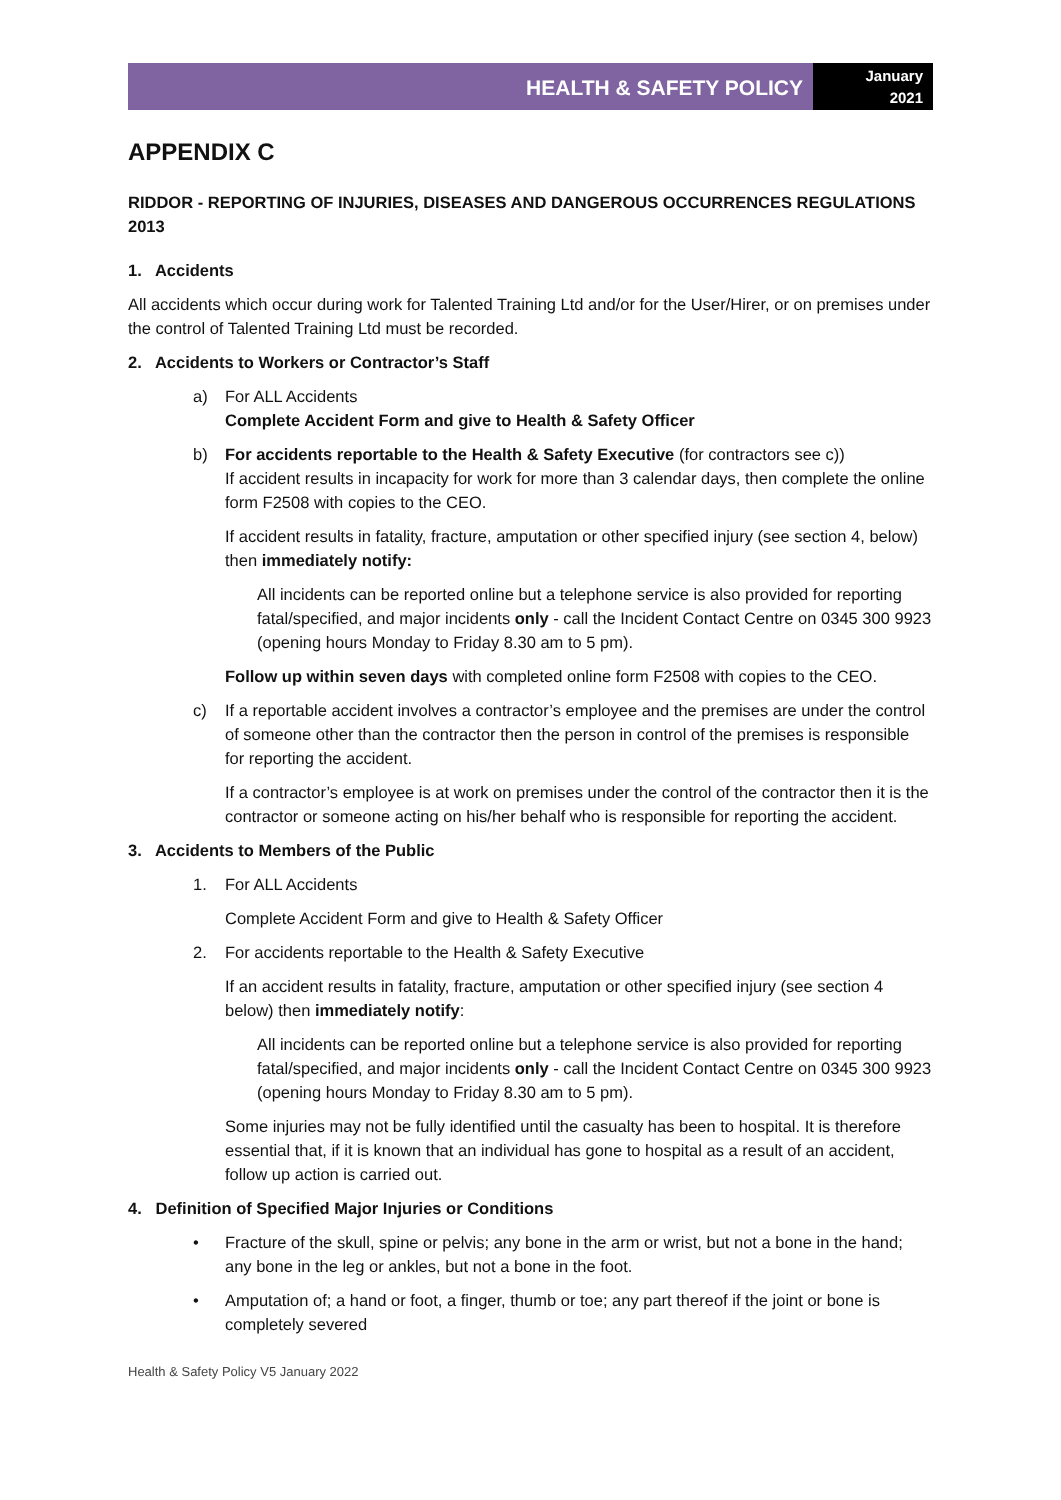HEALTH & SAFETY POLICY
January
2021
APPENDIX C
RIDDOR - REPORTING OF INJURIES, DISEASES AND DANGEROUS OCCURRENCES REGULATIONS 2013
1. Accidents
All accidents which occur during work for Talented Training Ltd and/or for the User/Hirer, or on premises under the control of Talented Training Ltd must be recorded.
2. Accidents to Workers or Contractor’s Staff
a) For ALL Accidents
Complete Accident Form and give to Health & Safety Officer
b) For accidents reportable to the Health & Safety Executive (for contractors see c))
If accident results in incapacity for work for more than 3 calendar days, then complete the online form F2508 with copies to the CEO.
If accident results in fatality, fracture, amputation or other specified injury (see section 4, below) then immediately notify:
All incidents can be reported online but a telephone service is also provided for reporting fatal/specified, and major incidents only - call the Incident Contact Centre on 0345 300 9923 (opening hours Monday to Friday 8.30 am to 5 pm).
Follow up within seven days with completed online form F2508 with copies to the CEO.
c) If a reportable accident involves a contractor’s employee and the premises are under the control of someone other than the contractor then the person in control of the premises is responsible for reporting the accident.
If a contractor’s employee is at work on premises under the control of the contractor then it is the contractor or someone acting on his/her behalf who is responsible for reporting the accident.
3. Accidents to Members of the Public
1. For ALL Accidents
Complete Accident Form and give to Health & Safety Officer
2. For accidents reportable to the Health & Safety Executive
If an accident results in fatality, fracture, amputation or other specified injury (see section 4 below) then immediately notify:
All incidents can be reported online but a telephone service is also provided for reporting fatal/specified, and major incidents only - call the Incident Contact Centre on 0345 300 9923 (opening hours Monday to Friday 8.30 am to 5 pm).
Some injuries may not be fully identified until the casualty has been to hospital. It is therefore essential that, if it is known that an individual has gone to hospital as a result of an accident, follow up action is carried out.
4. Definition of Specified Major Injuries or Conditions
• Fracture of the skull, spine or pelvis; any bone in the arm or wrist, but not a bone in the hand; any bone in the leg or ankles, but not a bone in the foot.
• Amputation of; a hand or foot, a finger, thumb or toe; any part thereof if the joint or bone is completely severed
Health & Safety Policy V5 January 2022